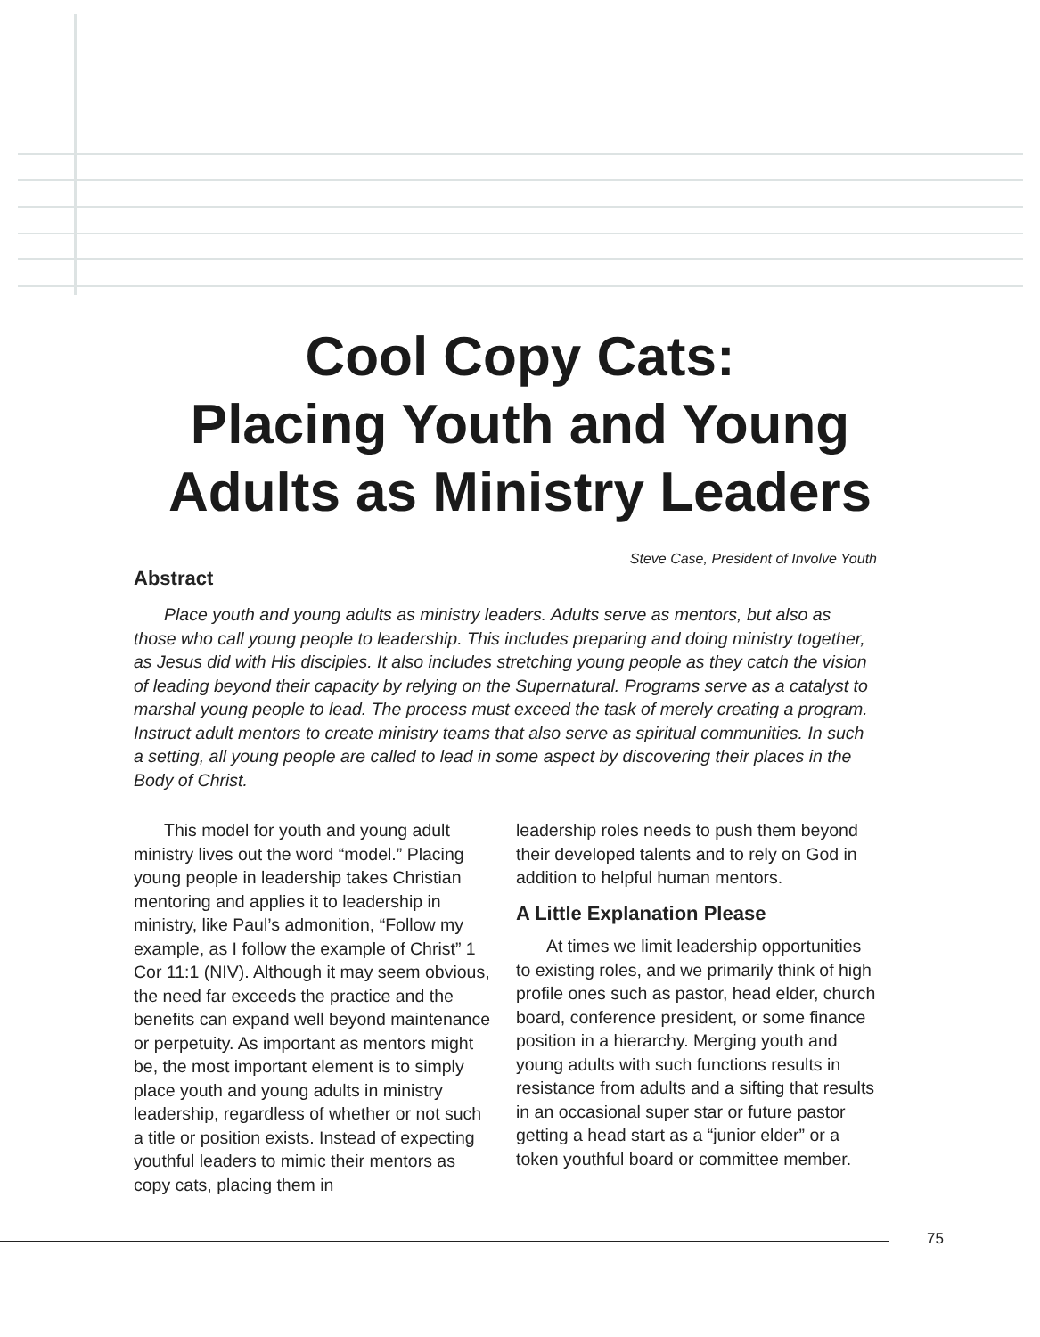Cool Copy Cats:
Placing Youth and Young
Adults as Ministry Leaders
Steve Case, President of Involve Youth
Abstract
Place youth and young adults as ministry leaders. Adults serve as mentors, but also as those who call young people to leadership. This includes preparing and doing ministry together, as Jesus did with His disciples. It also includes stretching young people as they catch the vision of leading beyond their capacity by relying on the Supernatural. Programs serve as a catalyst to marshal young people to lead. The process must exceed the task of merely creating a program. Instruct adult mentors to create ministry teams that also serve as spiritual communities. In such a setting, all young people are called to lead in some aspect by discovering their places in the Body of Christ.
This model for youth and young adult ministry lives out the word “model.” Placing young people in leadership takes Christian mentoring and applies it to leadership in ministry, like Paul’s admonition, “Follow my example, as I follow the example of Christ” 1 Cor 11:1 (NIV). Although it may seem obvious, the need far exceeds the practice and the benefits can expand well beyond maintenance or perpetuity. As important as mentors might be, the most important element is to simply place youth and young adults in ministry leadership, regardless of whether or not such a title or position exists. Instead of expecting youthful leaders to mimic their mentors as copy cats, placing them in
leadership roles needs to push them beyond their developed talents and to rely on God in addition to helpful human mentors.
A Little Explanation Please
At times we limit leadership opportunities to existing roles, and we primarily think of high profile ones such as pastor, head elder, church board, conference president, or some finance position in a hierarchy. Merging youth and young adults with such functions results in resistance from adults and a sifting that results in an occasional super star or future pastor getting a head start as a “junior elder” or a token youthful board or committee member.
75